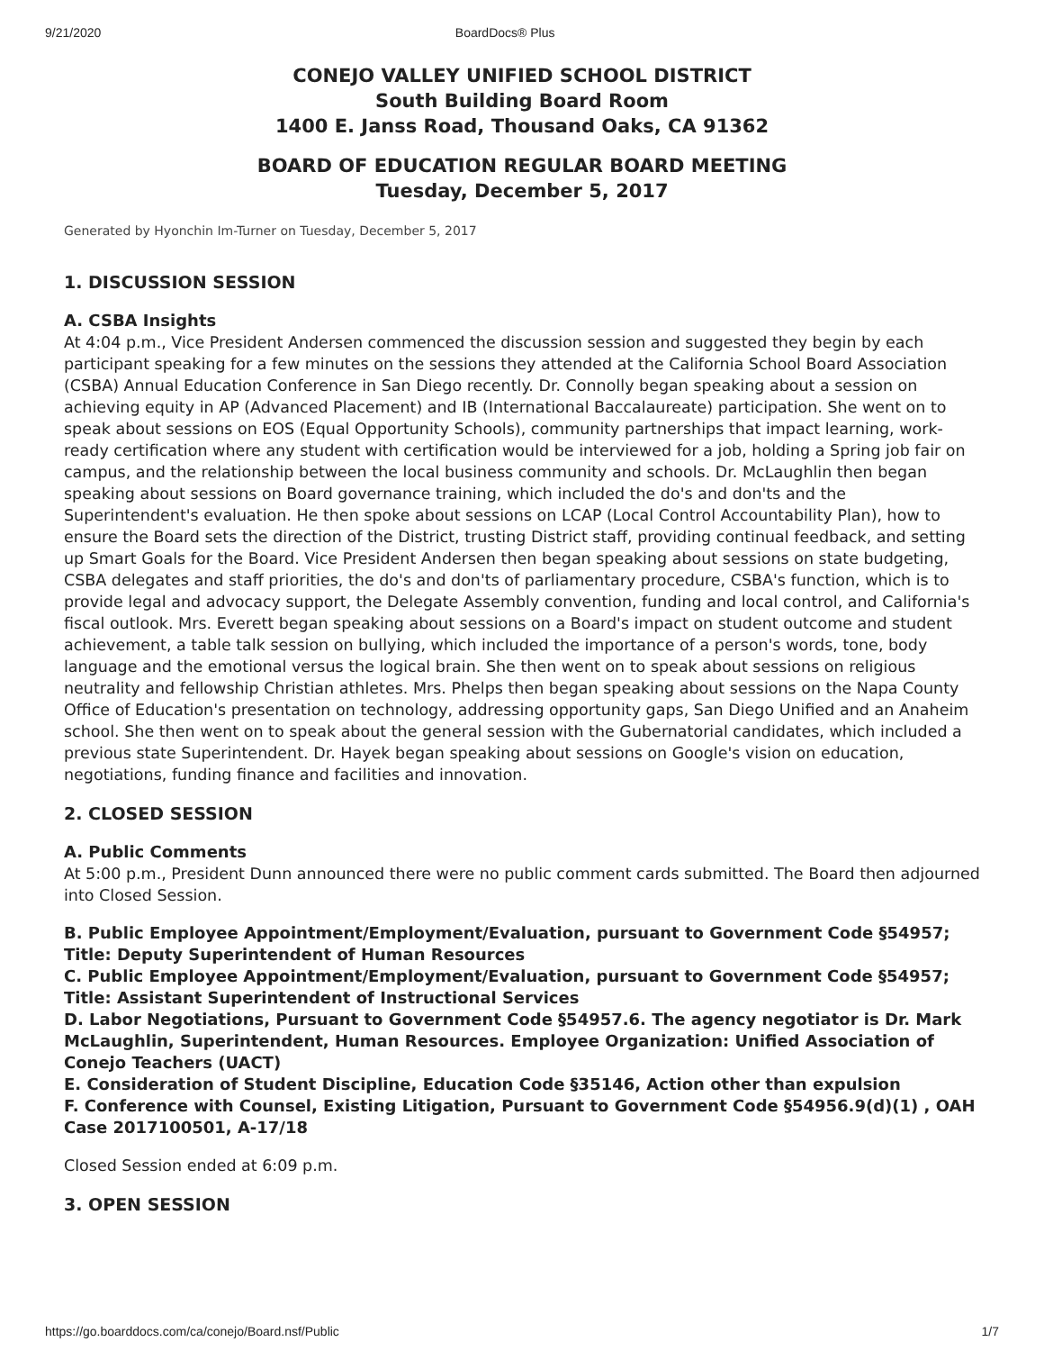9/21/2020 BoardDocs® Plus
CONEJO VALLEY UNIFIED SCHOOL DISTRICT
South Building Board Room
1400 E. Janss Road, Thousand Oaks, CA 91362
BOARD OF EDUCATION REGULAR BOARD MEETING
Tuesday, December 5, 2017
Generated by Hyonchin Im-Turner on Tuesday, December 5, 2017
1. DISCUSSION SESSION
A. CSBA Insights
At 4:04 p.m., Vice President Andersen commenced the discussion session and suggested they begin by each participant speaking for a few minutes on the sessions they attended at the California School Board Association (CSBA) Annual Education Conference in San Diego recently. Dr. Connolly began speaking about a session on achieving equity in AP (Advanced Placement) and IB (International Baccalaureate) participation. She went on to speak about sessions on EOS (Equal Opportunity Schools), community partnerships that impact learning, work-ready certification where any student with certification would be interviewed for a job, holding a Spring job fair on campus, and the relationship between the local business community and schools. Dr. McLaughlin then began speaking about sessions on Board governance training, which included the do's and don'ts and the Superintendent's evaluation. He then spoke about sessions on LCAP (Local Control Accountability Plan), how to ensure the Board sets the direction of the District, trusting District staff, providing continual feedback, and setting up Smart Goals for the Board. Vice President Andersen then began speaking about sessions on state budgeting, CSBA delegates and staff priorities, the do's and don'ts of parliamentary procedure, CSBA's function, which is to provide legal and advocacy support, the Delegate Assembly convention, funding and local control, and California's fiscal outlook. Mrs. Everett began speaking about sessions on a Board's impact on student outcome and student achievement, a table talk session on bullying, which included the importance of a person's words, tone, body language and the emotional versus the logical brain. She then went on to speak about sessions on religious neutrality and fellowship Christian athletes. Mrs. Phelps then began speaking about sessions on the Napa County Office of Education's presentation on technology, addressing opportunity gaps, San Diego Unified and an Anaheim school. She then went on to speak about the general session with the Gubernatorial candidates, which included a previous state Superintendent. Dr. Hayek began speaking about sessions on Google's vision on education, negotiations, funding finance and facilities and innovation.
2. CLOSED SESSION
A. Public Comments
At 5:00 p.m., President Dunn announced there were no public comment cards submitted. The Board then adjourned into Closed Session.
B. Public Employee Appointment/Employment/Evaluation, pursuant to Government Code §54957; Title: Deputy Superintendent of Human Resources
C. Public Employee Appointment/Employment/Evaluation, pursuant to Government Code §54957; Title: Assistant Superintendent of Instructional Services
D. Labor Negotiations, Pursuant to Government Code §54957.6. The agency negotiator is Dr. Mark McLaughlin, Superintendent, Human Resources. Employee Organization: Unified Association of Conejo Teachers (UACT)
E. Consideration of Student Discipline, Education Code §35146, Action other than expulsion
F. Conference with Counsel, Existing Litigation, Pursuant to Government Code §54956.9(d)(1) , OAH Case 2017100501, A-17/18
Closed Session ended at 6:09 p.m.
3. OPEN SESSION
https://go.boarddocs.com/ca/conejo/Board.nsf/Public 1/7